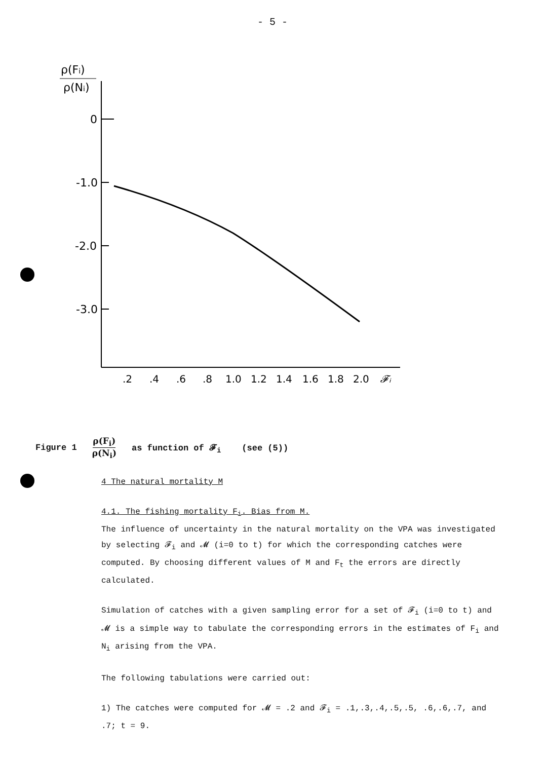- 5 -
ρ(Fi)
ρ(Ni)
0
-1.0
-2.0
-3.0
.2
.4
.6
.8
1.0
1.2
1.4
1.6
1.8
2.0
𝓕ᵢ
Figure 1 ρ(F<sub>i</sub>) ρ(N<sub>i</sub>) as function of 𝓕<sub>i</sub> (see (5))
4 The natural mortality M
4.1. The fishing mortality F<sub>i</sub>. Bias from M.
The influence of uncertainty in the natural mortality on the VPA was investigated by selecting 𝓕<sub>i</sub> and 𝓜 (i=0 to t) for which the corresponding catches were computed. By choosing different values of M and F<sub>t</sub> the errors are directly calculated.
Simulation of catches with a given sampling error for a set of 𝓕<sub>i</sub> (i=0 to t) and 𝓜 is a simple way to tabulate the corresponding errors in the estimates of F<sub>i</sub> and N<sub>i</sub> arising from the VPA.
The following tabulations were carried out:
1) The catches were computed for 𝓜 = .2 and 𝓕<sub>i</sub> = .1,.3,.4,.5,.5, .6,.6,.7, and .7; t = 9.